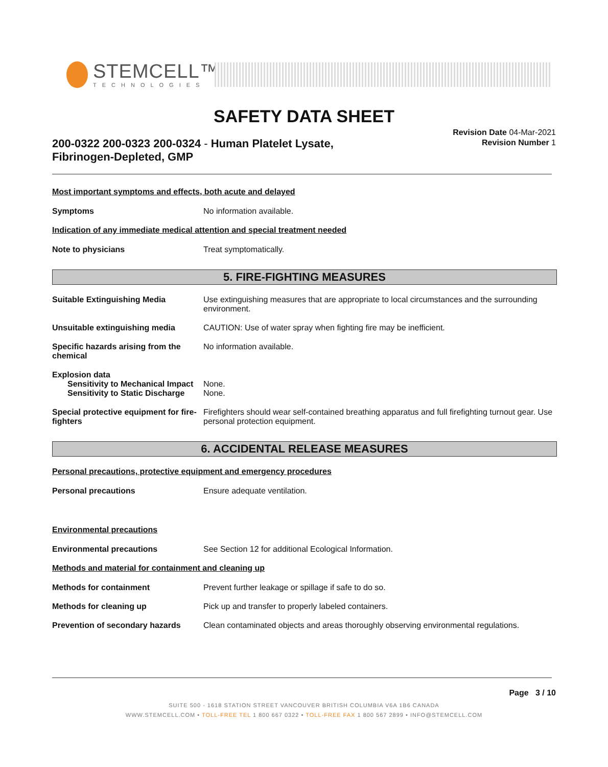STEMCELL™
TECHNOLOGIES
SAFETY DATA SHEET
200-0322 200-0323 200-0324 - Human Platelet Lysate, Fibrinogen-Depleted, GMP
Revision Date 04-Mar-2021
Revision Number 1
Most important symptoms and effects, both acute and delayed
Symptoms No information available.
Indication of any immediate medical attention and special treatment needed
Note to physicians Treat symptomatically.
5. FIRE-FIGHTING MEASURES
Suitable Extinguishing Media Use extinguishing measures that are appropriate to local circumstances and the surrounding environment.
Unsuitable extinguishing media CAUTION: Use of water spray when fighting fire may be inefficient.
Specific hazards arising from the chemical
No information available.
Explosion data
Sensitivity to Mechanical Impact None.
Sensitivity to Static Discharge None.
Special protective equipment for fire-fighters
Firefighters should wear self-contained breathing apparatus and full firefighting turnout gear. Use personal protection equipment.
6. ACCIDENTAL RELEASE MEASURES
Personal precautions, protective equipment and emergency procedures
Personal precautions Ensure adequate ventilation.
Environmental precautions
Environmental precautions See Section 12 for additional Ecological Information.
Methods and material for containment and cleaning up
Methods for containment Prevent further leakage or spillage if safe to do so.
Methods for cleaning up Pick up and transfer to properly labeled containers.
Prevention of secondary hazards
Clean contaminated objects and areas thoroughly observing environmental regulations.
Page 3 / 10
SUITE 500 - 1618 STATION STREET VANCOUVER BRITISH COLUMBIA V6A 1B6 CANADA
WWW.STEMCELL.COM • TOLL-FREE TEL 1 800 667 0322 • TOLL-FREE FAX 1 800 567 2899 • INFO@STEMCELL.COM